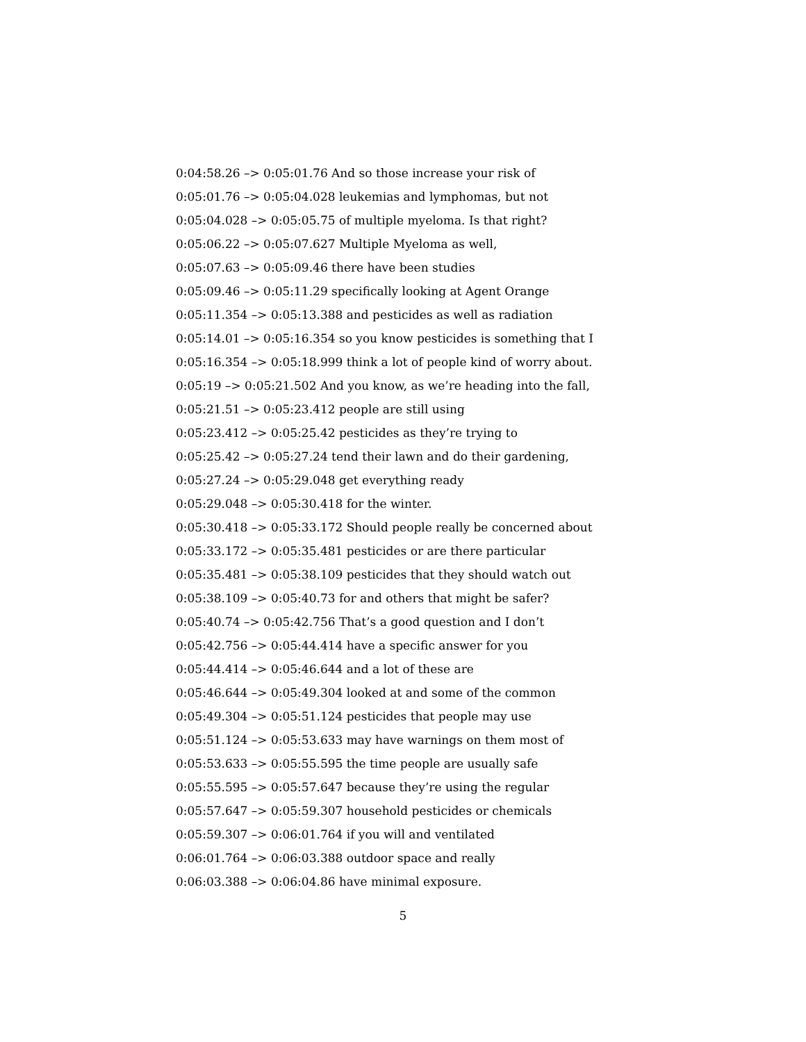0:04:58.26 –> 0:05:01.76 And so those increase your risk of
0:05:01.76 –> 0:05:04.028 leukemias and lymphomas, but not
0:05:04.028 –> 0:05:05.75 of multiple myeloma. Is that right?
0:05:06.22 –> 0:05:07.627 Multiple Myeloma as well,
0:05:07.63 –> 0:05:09.46 there have been studies
0:05:09.46 –> 0:05:11.29 specifically looking at Agent Orange
0:05:11.354 –> 0:05:13.388 and pesticides as well as radiation
0:05:14.01 –> 0:05:16.354 so you know pesticides is something that I
0:05:16.354 –> 0:05:18.999 think a lot of people kind of worry about.
0:05:19 –> 0:05:21.502 And you know, as we’re heading into the fall,
0:05:21.51 –> 0:05:23.412 people are still using
0:05:23.412 –> 0:05:25.42 pesticides as they’re trying to
0:05:25.42 –> 0:05:27.24 tend their lawn and do their gardening,
0:05:27.24 –> 0:05:29.048 get everything ready
0:05:29.048 –> 0:05:30.418 for the winter.
0:05:30.418 –> 0:05:33.172 Should people really be concerned about
0:05:33.172 –> 0:05:35.481 pesticides or are there particular
0:05:35.481 –> 0:05:38.109 pesticides that they should watch out
0:05:38.109 –> 0:05:40.73 for and others that might be safer?
0:05:40.74 –> 0:05:42.756 That’s a good question and I don’t
0:05:42.756 –> 0:05:44.414 have a specific answer for you
0:05:44.414 –> 0:05:46.644 and a lot of these are
0:05:46.644 –> 0:05:49.304 looked at and some of the common
0:05:49.304 –> 0:05:51.124 pesticides that people may use
0:05:51.124 –> 0:05:53.633 may have warnings on them most of
0:05:53.633 –> 0:05:55.595 the time people are usually safe
0:05:55.595 –> 0:05:57.647 because they’re using the regular
0:05:57.647 –> 0:05:59.307 household pesticides or chemicals
0:05:59.307 –> 0:06:01.764 if you will and ventilated
0:06:01.764 –> 0:06:03.388 outdoor space and really
0:06:03.388 –> 0:06:04.86 have minimal exposure.
5